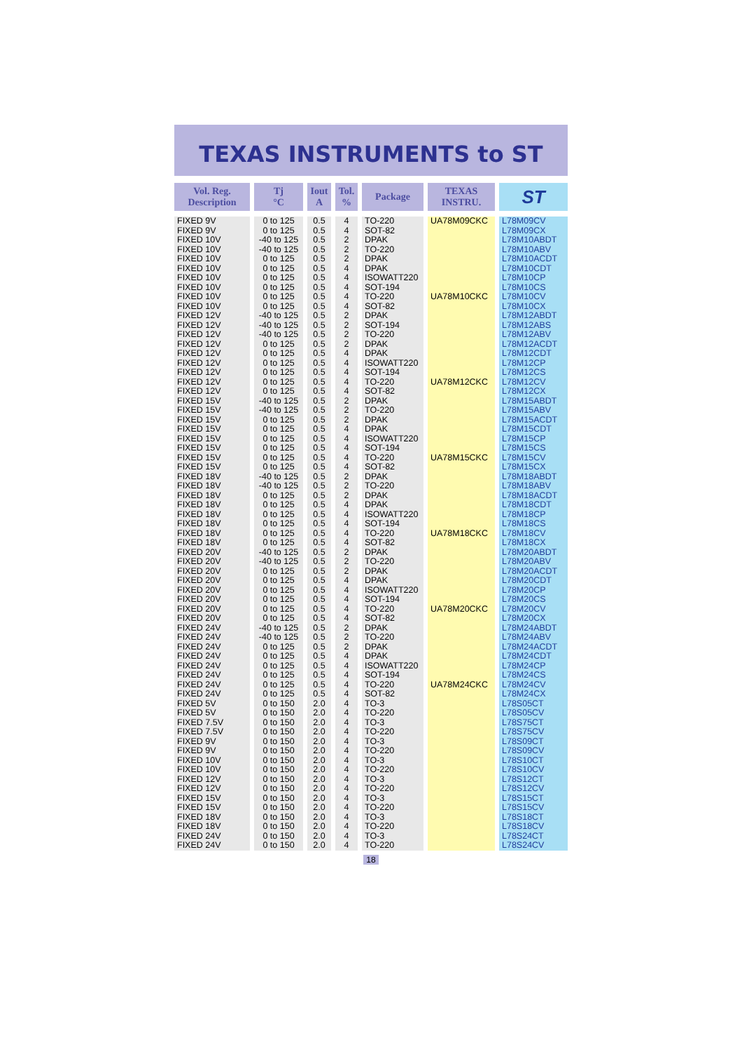TEXAS INSTRUMENTS to ST
| Vol. Reg. Description | Tj °C | Iout A | Tol. % | Package | TEXAS INSTRU. | ST |
| --- | --- | --- | --- | --- | --- | --- |
| FIXED 9V | 0 to 125 | 0.5 | 4 | TO-220 | UA78M09CKC | L78M09CV |
| FIXED 9V | 0 to 125 | 0.5 | 4 | SOT-82 | | L78M09CX |
| FIXED 10V | -40 to 125 | 0.5 | 2 | DPAK | | L78M10ABDT |
| FIXED 10V | -40 to 125 | 0.5 | 2 | TO-220 | | L78M10ABV |
| FIXED 10V | 0 to 125 | 0.5 | 2 | DPAK | | L78M10ACDT |
| FIXED 10V | 0 to 125 | 0.5 | 4 | DPAK | | L78M10CDT |
| FIXED 10V | 0 to 125 | 0.5 | 4 | ISOWATT220 | | L78M10CP |
| FIXED 10V | 0 to 125 | 0.5 | 4 | SOT-194 | | L78M10CS |
| FIXED 10V | 0 to 125 | 0.5 | 4 | TO-220 | UA78M10CKC | L78M10CV |
| FIXED 10V | 0 to 125 | 0.5 | 4 | SOT-82 | | L78M10CX |
| FIXED 12V | -40 to 125 | 0.5 | 2 | DPAK | | L78M12ABDT |
| FIXED 12V | -40 to 125 | 0.5 | 2 | SOT-194 | | L78M12ABS |
| FIXED 12V | -40 to 125 | 0.5 | 2 | TO-220 | | L78M12ABV |
| FIXED 12V | 0 to 125 | 0.5 | 2 | DPAK | | L78M12ACDT |
| FIXED 12V | 0 to 125 | 0.5 | 4 | DPAK | | L78M12CDT |
| FIXED 12V | 0 to 125 | 0.5 | 4 | ISOWATT220 | | L78M12CP |
| FIXED 12V | 0 to 125 | 0.5 | 4 | SOT-194 | | L78M12CS |
| FIXED 12V | 0 to 125 | 0.5 | 4 | TO-220 | UA78M12CKC | L78M12CV |
| FIXED 12V | 0 to 125 | 0.5 | 4 | SOT-82 | | L78M12CX |
| FIXED 15V | -40 to 125 | 0.5 | 2 | DPAK | | L78M15ABDT |
| FIXED 15V | -40 to 125 | 0.5 | 2 | TO-220 | | L78M15ABV |
| FIXED 15V | 0 to 125 | 0.5 | 2 | DPAK | | L78M15ACDT |
| FIXED 15V | 0 to 125 | 0.5 | 4 | DPAK | | L78M15CDT |
| FIXED 15V | 0 to 125 | 0.5 | 4 | ISOWATT220 | | L78M15CP |
| FIXED 15V | 0 to 125 | 0.5 | 4 | SOT-194 | | L78M15CS |
| FIXED 15V | 0 to 125 | 0.5 | 4 | TO-220 | UA78M15CKC | L78M15CV |
| FIXED 15V | 0 to 125 | 0.5 | 4 | SOT-82 | | L78M15CX |
| FIXED 18V | -40 to 125 | 0.5 | 2 | DPAK | | L78M18ABDT |
| FIXED 18V | -40 to 125 | 0.5 | 2 | TO-220 | | L78M18ABV |
| FIXED 18V | 0 to 125 | 0.5 | 2 | DPAK | | L78M18ACDT |
| FIXED 18V | 0 to 125 | 0.5 | 4 | DPAK | | L78M18CDT |
| FIXED 18V | 0 to 125 | 0.5 | 4 | ISOWATT220 | | L78M18CP |
| FIXED 18V | 0 to 125 | 0.5 | 4 | SOT-194 | | L78M18CS |
| FIXED 18V | 0 to 125 | 0.5 | 4 | TO-220 | UA78M18CKC | L78M18CV |
| FIXED 18V | 0 to 125 | 0.5 | 4 | SOT-82 | | L78M18CX |
| FIXED 20V | -40 to 125 | 0.5 | 2 | DPAK | | L78M20ABDT |
| FIXED 20V | -40 to 125 | 0.5 | 2 | TO-220 | | L78M20ABV |
| FIXED 20V | 0 to 125 | 0.5 | 2 | DPAK | | L78M20ACDT |
| FIXED 20V | 0 to 125 | 0.5 | 4 | DPAK | | L78M20CDT |
| FIXED 20V | 0 to 125 | 0.5 | 4 | ISOWATT220 | | L78M20CP |
| FIXED 20V | 0 to 125 | 0.5 | 4 | SOT-194 | | L78M20CS |
| FIXED 20V | 0 to 125 | 0.5 | 4 | TO-220 | UA78M20CKC | L78M20CV |
| FIXED 20V | 0 to 125 | 0.5 | 4 | SOT-82 | | L78M20CX |
| FIXED 24V | -40 to 125 | 0.5 | 2 | DPAK | | L78M24ABDT |
| FIXED 24V | -40 to 125 | 0.5 | 2 | TO-220 | | L78M24ABV |
| FIXED 24V | 0 to 125 | 0.5 | 2 | DPAK | | L78M24ACDT |
| FIXED 24V | 0 to 125 | 0.5 | 4 | DPAK | | L78M24CDT |
| FIXED 24V | 0 to 125 | 0.5 | 4 | ISOWATT220 | | L78M24CP |
| FIXED 24V | 0 to 125 | 0.5 | 4 | SOT-194 | | L78M24CS |
| FIXED 24V | 0 to 125 | 0.5 | 4 | TO-220 | UA78M24CKC | L78M24CV |
| FIXED 24V | 0 to 125 | 0.5 | 4 | SOT-82 | | L78M24CX |
| FIXED 5V | 0 to 150 | 2.0 | 4 | TO-3 | | L78S05CT |
| FIXED 5V | 0 to 150 | 2.0 | 4 | TO-220 | | L78S05CV |
| FIXED 7.5V | 0 to 150 | 2.0 | 4 | TO-3 | | L78S75CT |
| FIXED 7.5V | 0 to 150 | 2.0 | 4 | TO-220 | | L78S75CV |
| FIXED 9V | 0 to 150 | 2.0 | 4 | TO-3 | | L78S09CT |
| FIXED 9V | 0 to 150 | 2.0 | 4 | TO-220 | | L78S09CV |
| FIXED 10V | 0 to 150 | 2.0 | 4 | TO-3 | | L78S10CT |
| FIXED 10V | 0 to 150 | 2.0 | 4 | TO-220 | | L78S10CV |
| FIXED 12V | 0 to 150 | 2.0 | 4 | TO-3 | | L78S12CT |
| FIXED 12V | 0 to 150 | 2.0 | 4 | TO-220 | | L78S12CV |
| FIXED 15V | 0 to 150 | 2.0 | 4 | TO-3 | | L78S15CT |
| FIXED 15V | 0 to 150 | 2.0 | 4 | TO-220 | | L78S15CV |
| FIXED 18V | 0 to 150 | 2.0 | 4 | TO-3 | | L78S18CT |
| FIXED 18V | 0 to 150 | 2.0 | 4 | TO-220 | | L78S18CV |
| FIXED 24V | 0 to 150 | 2.0 | 4 | TO-3 | | L78S24CT |
| FIXED 24V | 0 to 150 | 2.0 | 4 | TO-220 | | L78S24CV |
18